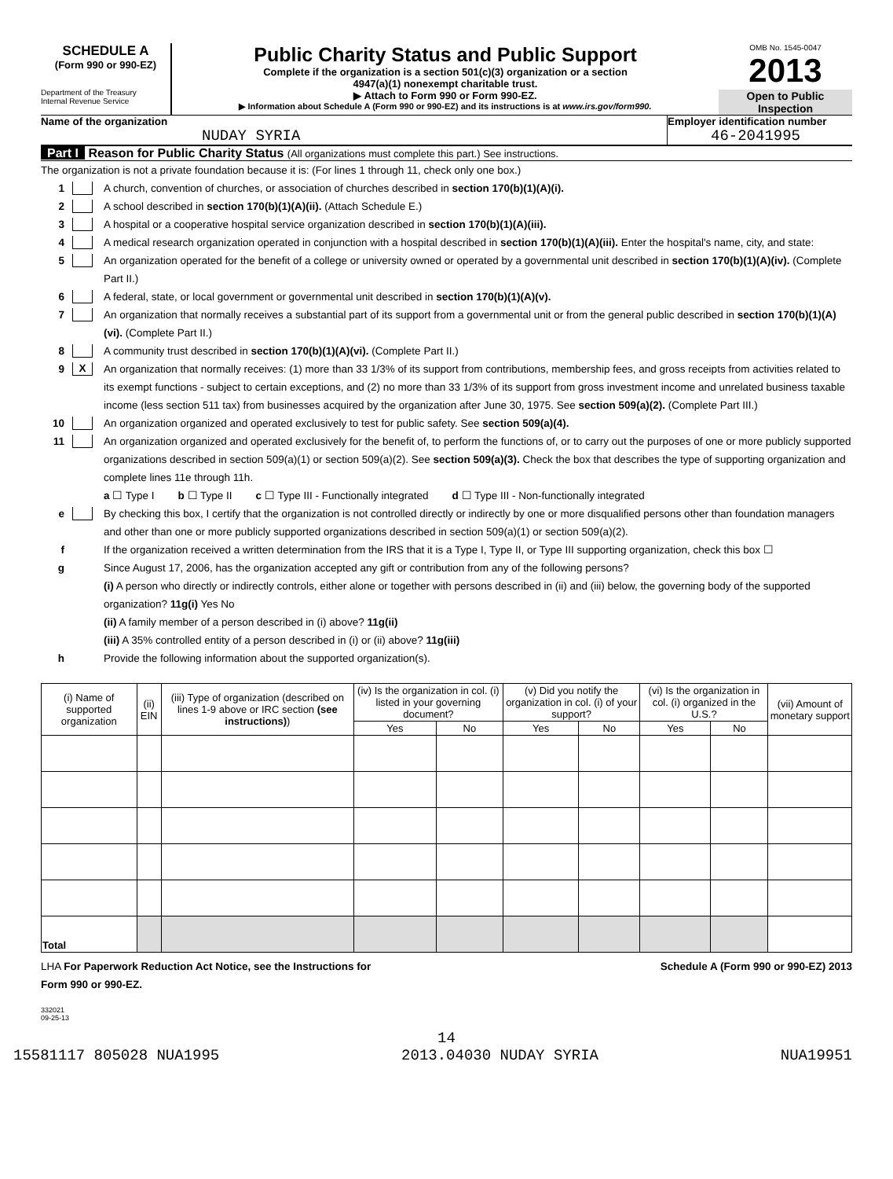SCHEDULE A
(Form 990 or 990-EZ)
Department of the Treasury
Internal Revenue Service
Public Charity Status and Public Support
Complete if the organization is a section 501(c)(3) organization or a section
4947(a)(1) nonexempt charitable trust.
▶ Attach to Form 990 or Form 990-EZ.
▶ Information about Schedule A (Form 990 or 990-EZ) and its instructions is at www.irs.gov/form990.
OMB No. 1545-0047
2013
Open to Public
Inspection
Name of the organization
NUDAY SYRIA
Employer identification number
46-2041995
Part I Reason for Public Charity Status (All organizations must complete this part.) See instructions.
The organization is not a private foundation because it is: (For lines 1 through 11, check only one box.)
1 A church, convention of churches, or association of churches described in section 170(b)(1)(A)(i).
2 A school described in section 170(b)(1)(A)(ii). (Attach Schedule E.)
3 A hospital or a cooperative hospital service organization described in section 170(b)(1)(A)(iii).
4 A medical research organization operated in conjunction with a hospital described in section 170(b)(1)(A)(iii). Enter the hospital's name, city, and state:
5 An organization operated for the benefit of a college or university owned or operated by a governmental unit described in section 170(b)(1)(A)(iv). (Complete Part II.)
6 A federal, state, or local government or governmental unit described in section 170(b)(1)(A)(v).
7 An organization that normally receives a substantial part of its support from a governmental unit or from the general public described in section 170(b)(1)(A)(vi). (Complete Part II.)
8 A community trust described in section 170(b)(1)(A)(vi). (Complete Part II.)
9 X An organization that normally receives: (1) more than 33 1/3% of its support from contributions, membership fees, and gross receipts from activities related to its exempt functions - subject to certain exceptions, and (2) no more than 33 1/3% of its support from gross investment income and unrelated business taxable income (less section 511 tax) from businesses acquired by the organization after June 30, 1975. See section 509(a)(2). (Complete Part III.)
10 An organization organized and operated exclusively to test for public safety. See section 509(a)(4).
11 An organization organized and operated exclusively for the benefit of, to perform the functions of, or to carry out the purposes of one or more publicly supported organizations described in section 509(a)(1) or section 509(a)(2). See section 509(a)(3). Check the box that describes the type of supporting organization and complete lines 11e through 11h.
a ☐ Type I b ☐ Type II c ☐ Type III - Functionally integrated d ☐ Type III - Non-functionally integrated
e By checking this box, I certify that the organization is not controlled directly or indirectly by one or more disqualified persons other than foundation managers and other than one or more publicly supported organizations described in section 509(a)(1) or section 509(a)(2).
f If the organization received a written determination from the IRS that it is a Type I, Type II, or Type III supporting organization, check this box ☐
g Since August 17, 2006, has the organization accepted any gift or contribution from any of the following persons?
(i) A person who directly or indirectly controls, either alone or together with persons described in (ii) and (iii) below, the governing body of the supported organization? 11g(i) Yes No
(ii) A family member of a person described in (i) above? 11g(ii)
(iii) A 35% controlled entity of a person described in (i) or (ii) above? 11g(iii)
h Provide the following information about the supported organization(s).
| (i) Name of supported organization | (ii) EIN | (iii) Type of organization (described on lines 1-9 above or IRC section (see instructions) ) | (iv) Is the organization in col. (i) listed in your governing document? | | (v) Did you notify the organization in col. (i) of your support? | | (vi) Is the organization in col. (i) organized in the U.S.? | | (vii) Amount of monetary support |
| --- | --- | --- | --- | --- | --- | --- | --- | --- | --- |
| | | | Yes | No | Yes | No | Yes | No | |
| Total | | | | | | | | | |
LHA For Paperwork Reduction Act Notice, see the Instructions for
Form 990 or 990-EZ. Schedule A (Form 990 or 990-EZ) 2013
332021
09-25-13
14
15581117 805028 NUA1995 2013.04030 NUDAY SYRIA NUA19951